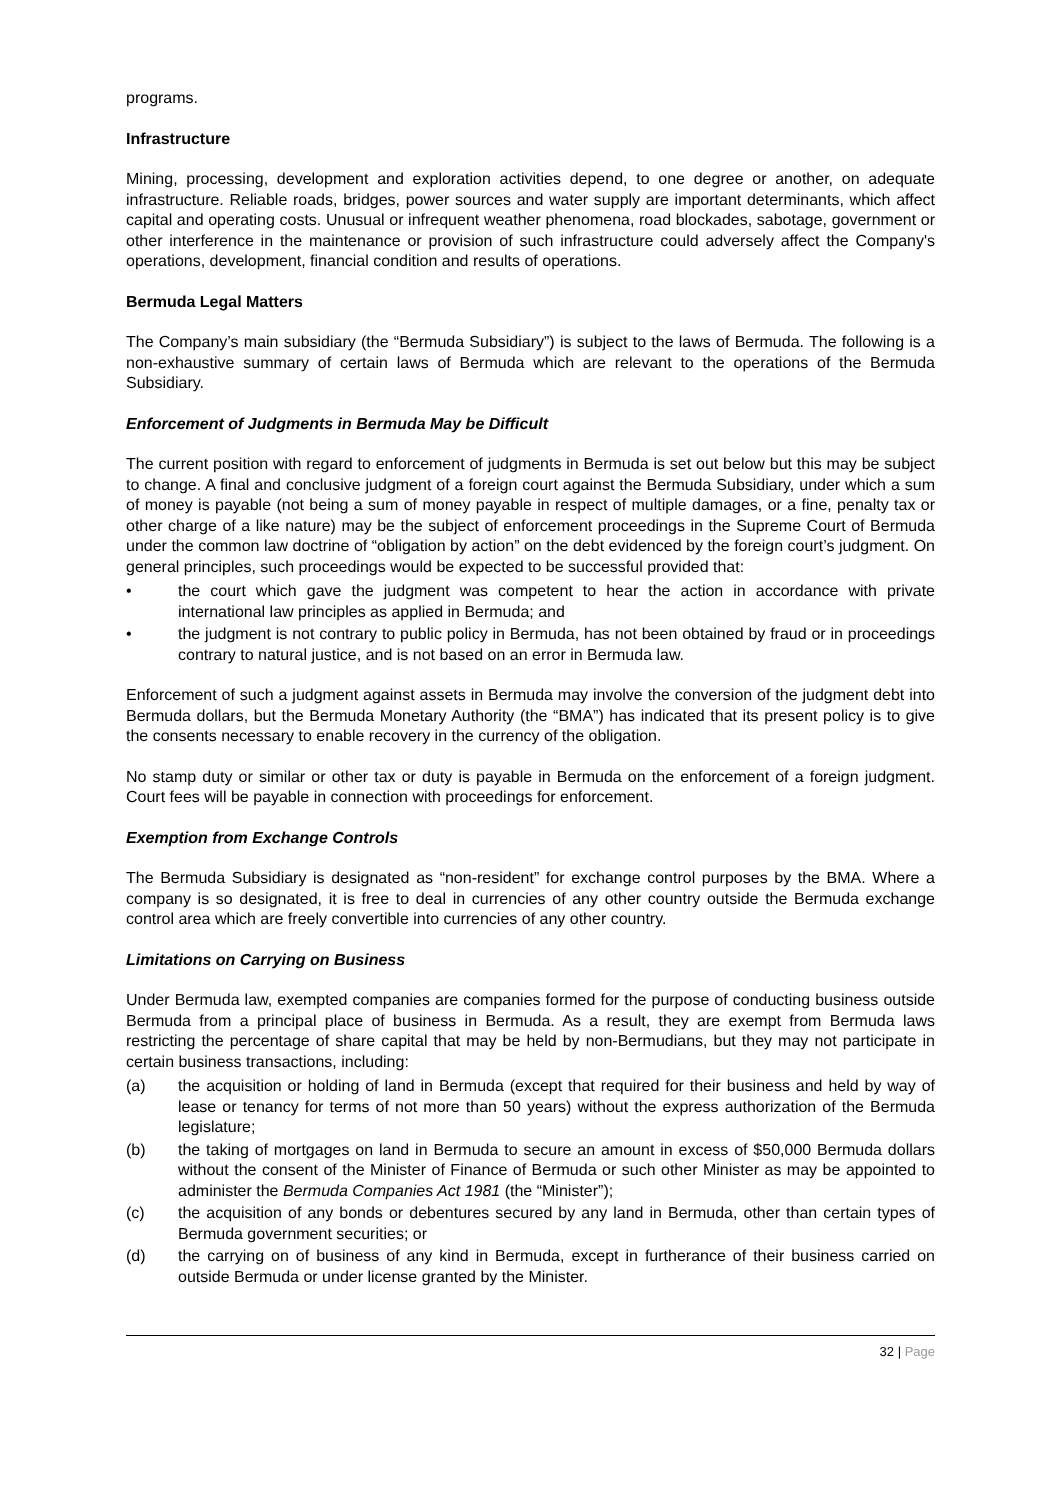programs.
Infrastructure
Mining, processing, development and exploration activities depend, to one degree or another, on adequate infrastructure. Reliable roads, bridges, power sources and water supply are important determinants, which affect capital and operating costs. Unusual or infrequent weather phenomena, road blockades, sabotage, government or other interference in the maintenance or provision of such infrastructure could adversely affect the Company's operations, development, financial condition and results of operations.
Bermuda Legal Matters
The Company’s main subsidiary (the “Bermuda Subsidiary”) is subject to the laws of Bermuda. The following is a non-exhaustive summary of certain laws of Bermuda which are relevant to the operations of the Bermuda Subsidiary.
Enforcement of Judgments in Bermuda May be Difficult
The current position with regard to enforcement of judgments in Bermuda is set out below but this may be subject to change. A final and conclusive judgment of a foreign court against the Bermuda Subsidiary, under which a sum of money is payable (not being a sum of money payable in respect of multiple damages, or a fine, penalty tax or other charge of a like nature) may be the subject of enforcement proceedings in the Supreme Court of Bermuda under the common law doctrine of “obligation by action” on the debt evidenced by the foreign court’s judgment. On general principles, such proceedings would be expected to be successful provided that:
• the court which gave the judgment was competent to hear the action in accordance with private international law principles as applied in Bermuda; and
• the judgment is not contrary to public policy in Bermuda, has not been obtained by fraud or in proceedings contrary to natural justice, and is not based on an error in Bermuda law.
Enforcement of such a judgment against assets in Bermuda may involve the conversion of the judgment debt into Bermuda dollars, but the Bermuda Monetary Authority (the “BMA”) has indicated that its present policy is to give the consents necessary to enable recovery in the currency of the obligation.
No stamp duty or similar or other tax or duty is payable in Bermuda on the enforcement of a foreign judgment. Court fees will be payable in connection with proceedings for enforcement.
Exemption from Exchange Controls
The Bermuda Subsidiary is designated as “non-resident” for exchange control purposes by the BMA. Where a company is so designated, it is free to deal in currencies of any other country outside the Bermuda exchange control area which are freely convertible into currencies of any other country.
Limitations on Carrying on Business
Under Bermuda law, exempted companies are companies formed for the purpose of conducting business outside Bermuda from a principal place of business in Bermuda. As a result, they are exempt from Bermuda laws restricting the percentage of share capital that may be held by non-Bermudians, but they may not participate in certain business transactions, including:
(a) the acquisition or holding of land in Bermuda (except that required for their business and held by way of lease or tenancy for terms of not more than 50 years) without the express authorization of the Bermuda legislature;
(b) the taking of mortgages on land in Bermuda to secure an amount in excess of $50,000 Bermuda dollars without the consent of the Minister of Finance of Bermuda or such other Minister as may be appointed to administer the Bermuda Companies Act 1981 (the “Minister”);
(c) the acquisition of any bonds or debentures secured by any land in Bermuda, other than certain types of Bermuda government securities; or
(d) the carrying on of business of any kind in Bermuda, except in furtherance of their business carried on outside Bermuda or under license granted by the Minister.
32 | Page